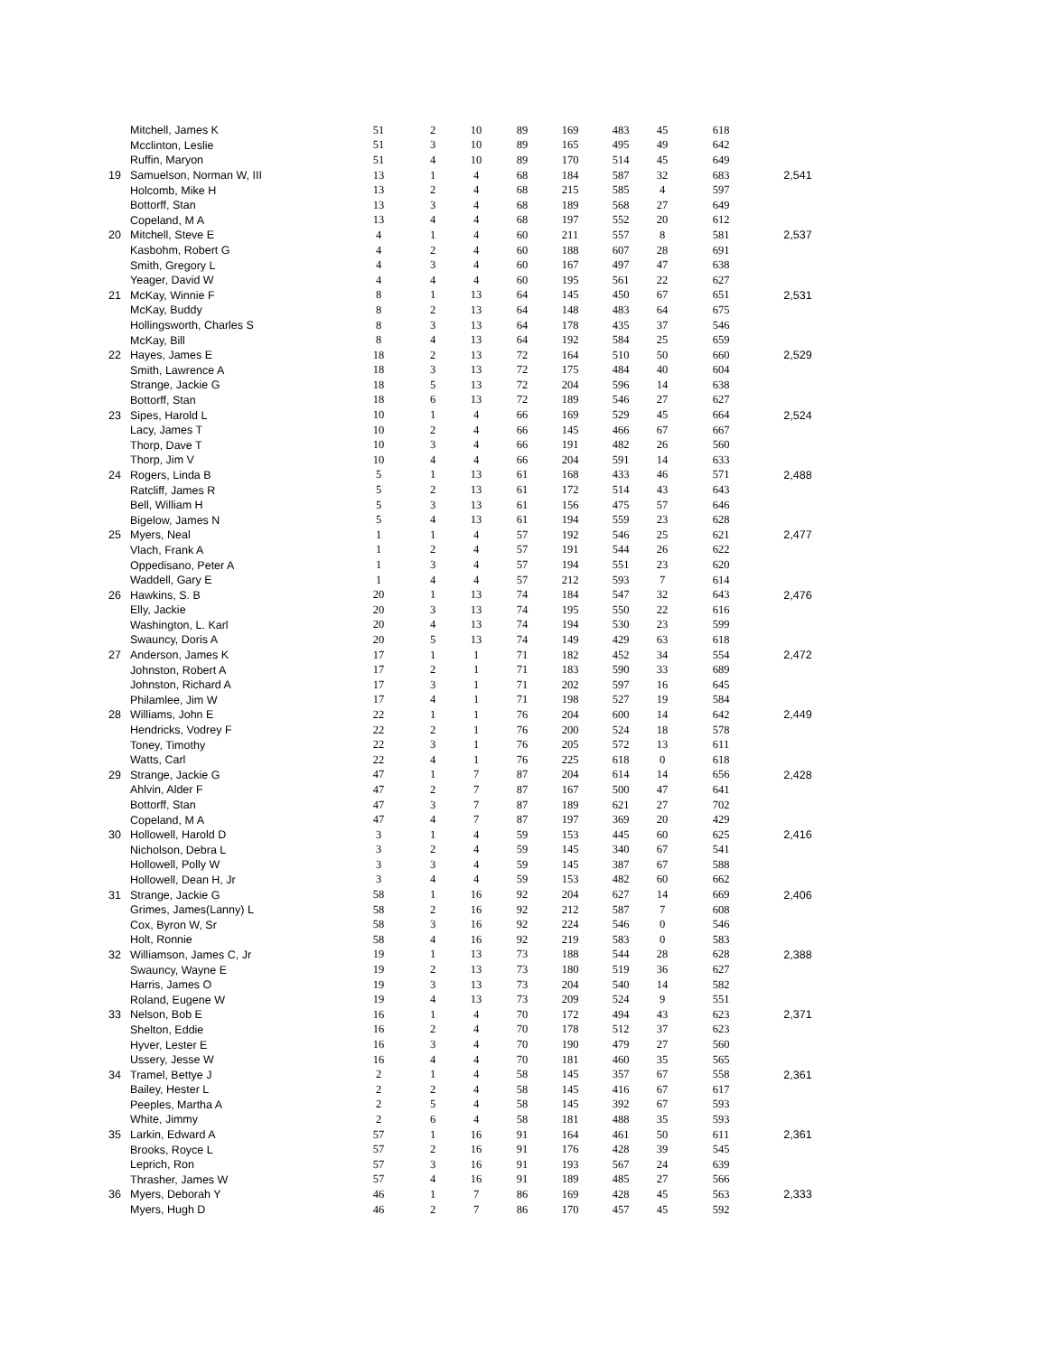| | Mitchell, James K | 51 | 2 | 10 | 89 | 169 | 483 | 45 | 618 | |
| | Mcclinton, Leslie | 51 | 3 | 10 | 89 | 165 | 495 | 49 | 642 | |
| | Ruffin, Maryon | 51 | 4 | 10 | 89 | 170 | 514 | 45 | 649 | |
| 19 | Samuelson, Norman W, III | 13 | 1 | 4 | 68 | 184 | 587 | 32 | 683 | 2,541 |
| | Holcomb, Mike H | 13 | 2 | 4 | 68 | 215 | 585 | 4 | 597 | |
| | Bottorff, Stan | 13 | 3 | 4 | 68 | 189 | 568 | 27 | 649 | |
| | Copeland, M A | 13 | 4 | 4 | 68 | 197 | 552 | 20 | 612 | |
| 20 | Mitchell, Steve E | 4 | 1 | 4 | 60 | 211 | 557 | 8 | 581 | 2,537 |
| | Kasbohm, Robert G | 4 | 2 | 4 | 60 | 188 | 607 | 28 | 691 | |
| | Smith, Gregory L | 4 | 3 | 4 | 60 | 167 | 497 | 47 | 638 | |
| | Yeager, David W | 4 | 4 | 4 | 60 | 195 | 561 | 22 | 627 | |
| 21 | McKay, Winnie F | 8 | 1 | 13 | 64 | 145 | 450 | 67 | 651 | 2,531 |
| | McKay, Buddy | 8 | 2 | 13 | 64 | 148 | 483 | 64 | 675 | |
| | Hollingsworth, Charles S | 8 | 3 | 13 | 64 | 178 | 435 | 37 | 546 | |
| | McKay, Bill | 8 | 4 | 13 | 64 | 192 | 584 | 25 | 659 | |
| 22 | Hayes, James E | 18 | 2 | 13 | 72 | 164 | 510 | 50 | 660 | 2,529 |
| | Smith, Lawrence A | 18 | 3 | 13 | 72 | 175 | 484 | 40 | 604 | |
| | Strange, Jackie G | 18 | 5 | 13 | 72 | 204 | 596 | 14 | 638 | |
| | Bottorff, Stan | 18 | 6 | 13 | 72 | 189 | 546 | 27 | 627 | |
| 23 | Sipes, Harold L | 10 | 1 | 4 | 66 | 169 | 529 | 45 | 664 | 2,524 |
| | Lacy, James T | 10 | 2 | 4 | 66 | 145 | 466 | 67 | 667 | |
| | Thorp, Dave T | 10 | 3 | 4 | 66 | 191 | 482 | 26 | 560 | |
| | Thorp, Jim V | 10 | 4 | 4 | 66 | 204 | 591 | 14 | 633 | |
| 24 | Rogers, Linda B | 5 | 1 | 13 | 61 | 168 | 433 | 46 | 571 | 2,488 |
| | Ratcliff, James R | 5 | 2 | 13 | 61 | 172 | 514 | 43 | 643 | |
| | Bell, William H | 5 | 3 | 13 | 61 | 156 | 475 | 57 | 646 | |
| | Bigelow, James N | 5 | 4 | 13 | 61 | 194 | 559 | 23 | 628 | |
| 25 | Myers, Neal | 1 | 1 | 4 | 57 | 192 | 546 | 25 | 621 | 2,477 |
| | Vlach, Frank A | 1 | 2 | 4 | 57 | 191 | 544 | 26 | 622 | |
| | Oppedisano, Peter A | 1 | 3 | 4 | 57 | 194 | 551 | 23 | 620 | |
| | Waddell, Gary E | 1 | 4 | 4 | 57 | 212 | 593 | 7 | 614 | |
| 26 | Hawkins, S. B | 20 | 1 | 13 | 74 | 184 | 547 | 32 | 643 | 2,476 |
| | Elly, Jackie | 20 | 3 | 13 | 74 | 195 | 550 | 22 | 616 | |
| | Washington, L. Karl | 20 | 4 | 13 | 74 | 194 | 530 | 23 | 599 | |
| | Swauncy, Doris A | 20 | 5 | 13 | 74 | 149 | 429 | 63 | 618 | |
| 27 | Anderson, James K | 17 | 1 | 1 | 71 | 182 | 452 | 34 | 554 | 2,472 |
| | Johnston, Robert A | 17 | 2 | 1 | 71 | 183 | 590 | 33 | 689 | |
| | Johnston, Richard A | 17 | 3 | 1 | 71 | 202 | 597 | 16 | 645 | |
| | Philamlee, Jim W | 17 | 4 | 1 | 71 | 198 | 527 | 19 | 584 | |
| 28 | Williams, John E | 22 | 1 | 1 | 76 | 204 | 600 | 14 | 642 | 2,449 |
| | Hendricks, Vodrey F | 22 | 2 | 1 | 76 | 200 | 524 | 18 | 578 | |
| | Toney, Timothy | 22 | 3 | 1 | 76 | 205 | 572 | 13 | 611 | |
| | Watts, Carl | 22 | 4 | 1 | 76 | 225 | 618 | 0 | 618 | |
| 29 | Strange, Jackie G | 47 | 1 | 7 | 87 | 204 | 614 | 14 | 656 | 2,428 |
| | Ahlvin, Alder F | 47 | 2 | 7 | 87 | 167 | 500 | 47 | 641 | |
| | Bottorff, Stan | 47 | 3 | 7 | 87 | 189 | 621 | 27 | 702 | |
| | Copeland, M A | 47 | 4 | 7 | 87 | 197 | 369 | 20 | 429 | |
| 30 | Hollowell, Harold D | 3 | 1 | 4 | 59 | 153 | 445 | 60 | 625 | 2,416 |
| | Nicholson, Debra L | 3 | 2 | 4 | 59 | 145 | 340 | 67 | 541 | |
| | Hollowell, Polly W | 3 | 3 | 4 | 59 | 145 | 387 | 67 | 588 | |
| | Hollowell, Dean H, Jr | 3 | 4 | 4 | 59 | 153 | 482 | 60 | 662 | |
| 31 | Strange, Jackie G | 58 | 1 | 16 | 92 | 204 | 627 | 14 | 669 | 2,406 |
| | Grimes, James(Lanny) L | 58 | 2 | 16 | 92 | 212 | 587 | 7 | 608 | |
| | Cox, Byron W, Sr | 58 | 3 | 16 | 92 | 224 | 546 | 0 | 546 | |
| | Holt, Ronnie | 58 | 4 | 16 | 92 | 219 | 583 | 0 | 583 | |
| 32 | Williamson, James C, Jr | 19 | 1 | 13 | 73 | 188 | 544 | 28 | 628 | 2,388 |
| | Swauncy, Wayne E | 19 | 2 | 13 | 73 | 180 | 519 | 36 | 627 | |
| | Harris, James O | 19 | 3 | 13 | 73 | 204 | 540 | 14 | 582 | |
| | Roland, Eugene W | 19 | 4 | 13 | 73 | 209 | 524 | 9 | 551 | |
| 33 | Nelson, Bob E | 16 | 1 | 4 | 70 | 172 | 494 | 43 | 623 | 2,371 |
| | Shelton, Eddie | 16 | 2 | 4 | 70 | 178 | 512 | 37 | 623 | |
| | Hyver, Lester E | 16 | 3 | 4 | 70 | 190 | 479 | 27 | 560 | |
| | Ussery, Jesse W | 16 | 4 | 4 | 70 | 181 | 460 | 35 | 565 | |
| 34 | Tramel, Bettye J | 2 | 1 | 4 | 58 | 145 | 357 | 67 | 558 | 2,361 |
| | Bailey, Hester L | 2 | 2 | 4 | 58 | 145 | 416 | 67 | 617 | |
| | Peeples, Martha A | 2 | 5 | 4 | 58 | 145 | 392 | 67 | 593 | |
| | White, Jimmy | 2 | 6 | 4 | 58 | 181 | 488 | 35 | 593 | |
| 35 | Larkin, Edward A | 57 | 1 | 16 | 91 | 164 | 461 | 50 | 611 | 2,361 |
| | Brooks, Royce L | 57 | 2 | 16 | 91 | 176 | 428 | 39 | 545 | |
| | Leprich, Ron | 57 | 3 | 16 | 91 | 193 | 567 | 24 | 639 | |
| | Thrasher, James W | 57 | 4 | 16 | 91 | 189 | 485 | 27 | 566 | |
| 36 | Myers, Deborah Y | 46 | 1 | 7 | 86 | 169 | 428 | 45 | 563 | 2,333 |
| | Myers, Hugh D | 46 | 2 | 7 | 86 | 170 | 457 | 45 | 592 | |